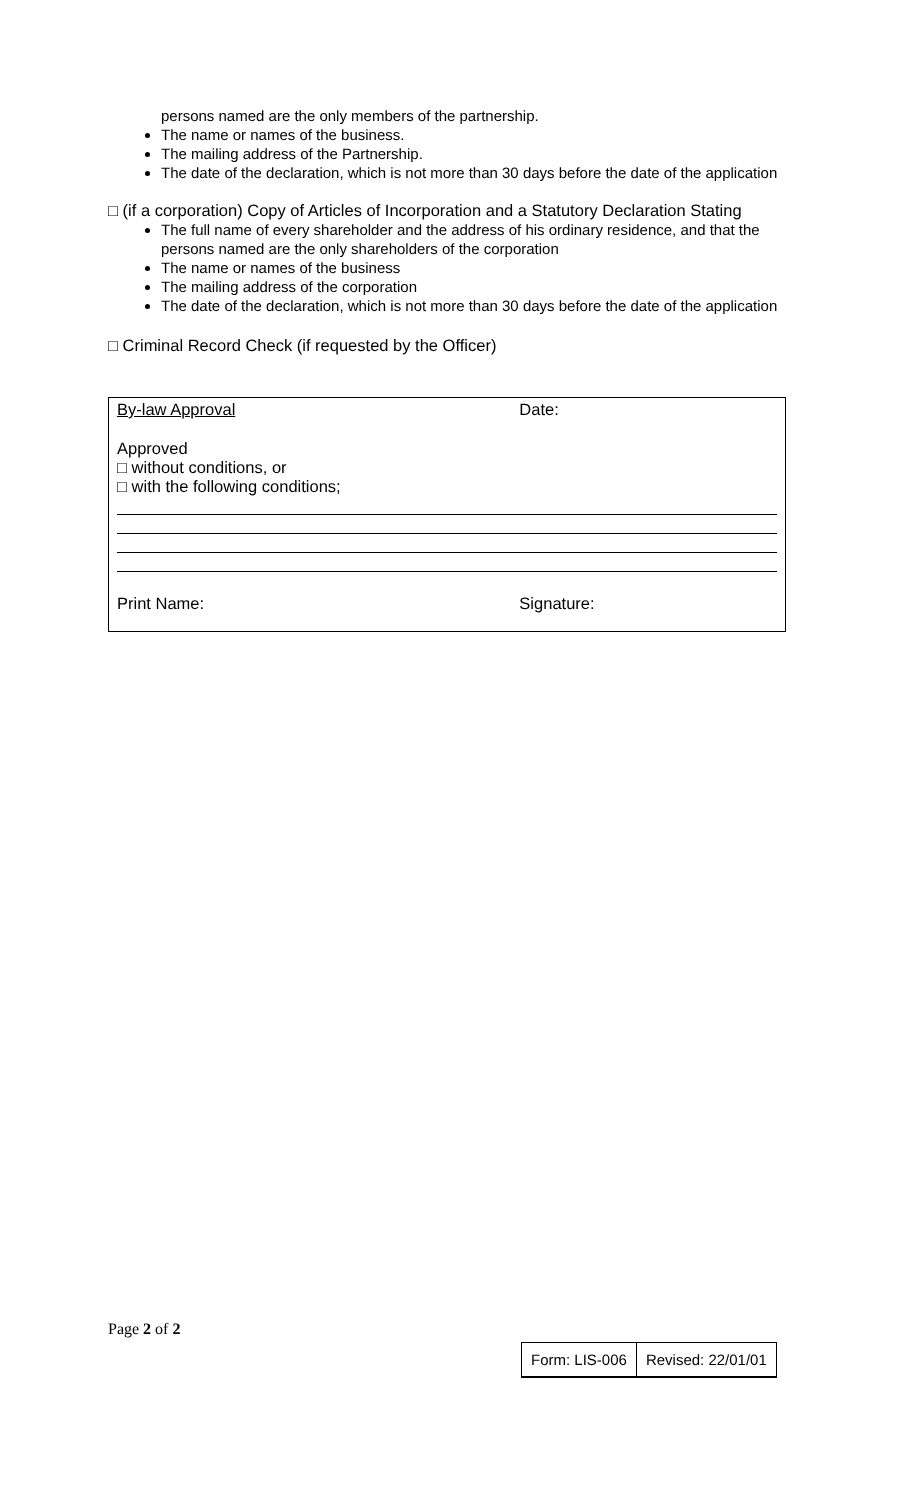persons named are the only members of the partnership.
The name or names of the business.
The mailing address of the Partnership.
The date of the declaration, which is not more than 30 days before the date of the application
□ (if a corporation) Copy of Articles of Incorporation and a Statutory Declaration Stating
The full name of every shareholder and the address of his ordinary residence, and that the persons named are the only shareholders of the corporation
The name or names of the business
The mailing address of the corporation
The date of the declaration, which is not more than 30 days before the date of the application
□ Criminal Record Check (if requested by the Officer)
| By-law Approval | Date: |
| Approved □ without conditions, or □ with the following conditions; | |
| Print Name: | Signature: |
Page 2 of 2
| Form: LIS-006 | Revised: 22/01/01 |